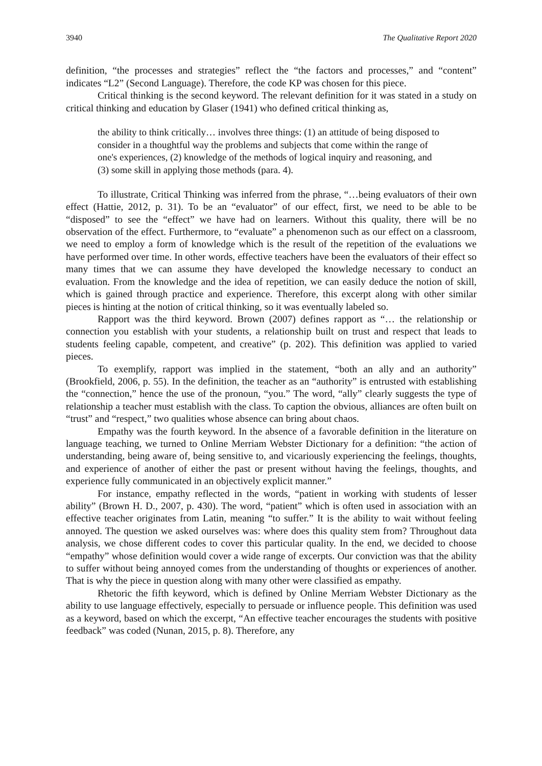3940 The Qualitative Report 2020
definition, “the processes and strategies” reflect the “the factors and processes,” and “content” indicates “L2” (Second Language). Therefore, the code KP was chosen for this piece.
Critical thinking is the second keyword. The relevant definition for it was stated in a study on critical thinking and education by Glaser (1941) who defined critical thinking as,
the ability to think critically… involves three things: (1) an attitude of being disposed to consider in a thoughtful way the problems and subjects that come within the range of one's experiences, (2) knowledge of the methods of logical inquiry and reasoning, and (3) some skill in applying those methods (para. 4).
To illustrate, Critical Thinking was inferred from the phrase, “…being evaluators of their own effect (Hattie, 2012, p. 31). To be an “evaluator” of our effect, first, we need to be able to be “disposed” to see the “effect” we have had on learners. Without this quality, there will be no observation of the effect. Furthermore, to “evaluate” a phenomenon such as our effect on a classroom, we need to employ a form of knowledge which is the result of the repetition of the evaluations we have performed over time. In other words, effective teachers have been the evaluators of their effect so many times that we can assume they have developed the knowledge necessary to conduct an evaluation. From the knowledge and the idea of repetition, we can easily deduce the notion of skill, which is gained through practice and experience. Therefore, this excerpt along with other similar pieces is hinting at the notion of critical thinking, so it was eventually labeled so.
Rapport was the third keyword. Brown (2007) defines rapport as “… the relationship or connection you establish with your students, a relationship built on trust and respect that leads to students feeling capable, competent, and creative” (p. 202). This definition was applied to varied pieces.
To exemplify, rapport was implied in the statement, “both an ally and an authority” (Brookfield, 2006, p. 55). In the definition, the teacher as an “authority” is entrusted with establishing the “connection,” hence the use of the pronoun, “you.” The word, “ally” clearly suggests the type of relationship a teacher must establish with the class. To caption the obvious, alliances are often built on “trust” and “respect,” two qualities whose absence can bring about chaos.
Empathy was the fourth keyword. In the absence of a favorable definition in the literature on language teaching, we turned to Online Merriam Webster Dictionary for a definition: “the action of understanding, being aware of, being sensitive to, and vicariously experiencing the feelings, thoughts, and experience of another of either the past or present without having the feelings, thoughts, and experience fully communicated in an objectively explicit manner.”
For instance, empathy reflected in the words, “patient in working with students of lesser ability” (Brown H. D., 2007, p. 430). The word, “patient” which is often used in association with an effective teacher originates from Latin, meaning “to suffer.” It is the ability to wait without feeling annoyed. The question we asked ourselves was: where does this quality stem from? Throughout data analysis, we chose different codes to cover this particular quality. In the end, we decided to choose “empathy” whose definition would cover a wide range of excerpts. Our conviction was that the ability to suffer without being annoyed comes from the understanding of thoughts or experiences of another. That is why the piece in question along with many other were classified as empathy.
Rhetoric the fifth keyword, which is defined by Online Merriam Webster Dictionary as the ability to use language effectively, especially to persuade or influence people. This definition was used as a keyword, based on which the excerpt, “An effective teacher encourages the students with positive feedback” was coded (Nunan, 2015, p. 8). Therefore, any